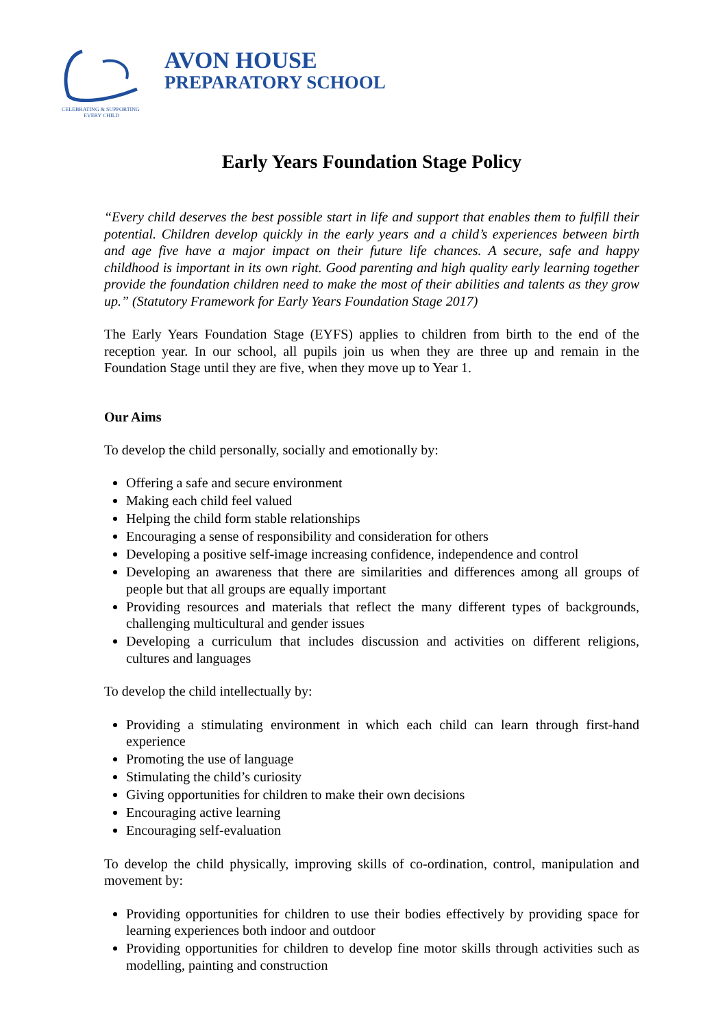CELEBRATING & SUPPORTING
EVERY CHILD
AVON HOUSE
PREPARATORY SCHOOL
Early Years Foundation Stage Policy
“Every child deserves the best possible start in life and support that enables them to fulfill their potential. Children develop quickly in the early years and a child’s experiences between birth and age five have a major impact on their future life chances. A secure, safe and happy childhood is important in its own right. Good parenting and high quality early learning together provide the foundation children need to make the most of their abilities and talents as they grow up.” (Statutory Framework for Early Years Foundation Stage 2017)
The Early Years Foundation Stage (EYFS) applies to children from birth to the end of the reception year. In our school, all pupils join us when they are three up and remain in the Foundation Stage until they are five, when they move up to Year 1.
Our Aims
To develop the child personally, socially and emotionally by:
Offering a safe and secure environment
Making each child feel valued
Helping the child form stable relationships
Encouraging a sense of responsibility and consideration for others
Developing a positive self-image increasing confidence, independence and control
Developing an awareness that there are similarities and differences among all groups of people but that all groups are equally important
Providing resources and materials that reflect the many different types of backgrounds, challenging multicultural and gender issues
Developing a curriculum that includes discussion and activities on different religions, cultures and languages
To develop the child intellectually by:
Providing a stimulating environment in which each child can learn through first-hand experience
Promoting the use of language
Stimulating the child’s curiosity
Giving opportunities for children to make their own decisions
Encouraging active learning
Encouraging self-evaluation
To develop the child physically, improving skills of co-ordination, control, manipulation and movement by:
Providing opportunities for children to use their bodies effectively by providing space for learning experiences both indoor and outdoor
Providing opportunities for children to develop fine motor skills through activities such as modelling, painting and construction